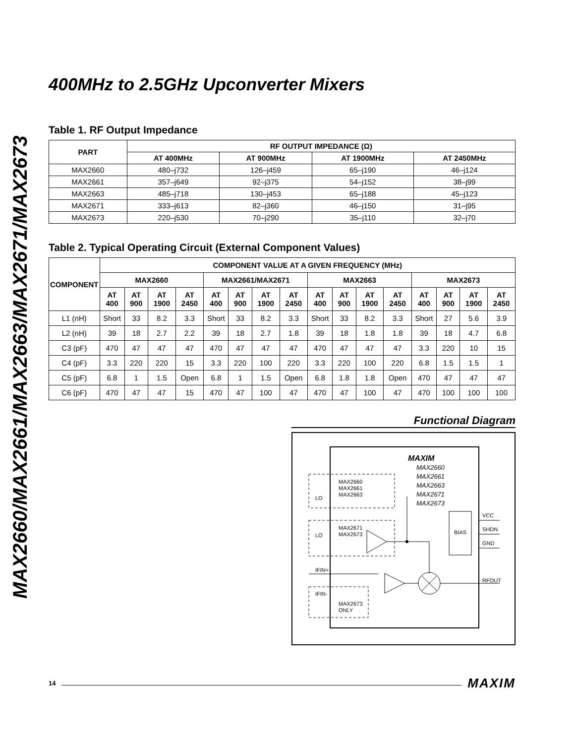MAX2660/MAX2661/MAX2663/MAX2671/MAX2673
400MHz to 2.5GHz Upconverter Mixers
Table 1. RF Output Impedance
| PART | RF OUTPUT IMPEDANCE (Ω) | | | |
| --- | --- | --- | --- | --- |
| | AT 400MHz | AT 900MHz | AT 1900MHz | AT 2450MHz |
| MAX2660 | 480–j732 | 126–j459 | 65–j190 | 46–j124 |
| MAX2661 | 357–j649 | 92–j375 | 54–j152 | 38–j99 |
| MAX2663 | 485–j718 | 130–j453 | 65–j188 | 45–j123 |
| MAX2671 | 333–j613 | 82–j360 | 46–j150 | 31–j95 |
| MAX2673 | 220–j530 | 70–j290 | 35–j110 | 32–j70 |
Table 2. Typical Operating Circuit (External Component Values)
| COMPONENT | COMPONENT VALUE AT A GIVEN FREQUENCY (MHz) | | | | | | | | | | | | | | | |
| --- | --- | --- | --- | --- | --- | --- | --- | --- | --- | --- | --- | --- | --- | --- | --- | --- |
| | MAX2660 | | | | MAX2661/MAX2671 | | | | MAX2663 | | | | MAX2673 | | | |
| | AT 400 | AT 900 | AT 1900 | AT 2450 | AT 400 | AT 900 | AT 1900 | AT 2450 | AT 400 | AT 900 | AT 1900 | AT 2450 | AT 400 | AT 900 | AT 1900 | AT 2450 |
| L1 (nH) | Short | 33 | 8.2 | 3.3 | Short | 33 | 8.2 | 3.3 | Short | 33 | 8.2 | 3.3 | Short | 27 | 5.6 | 3.9 |
| L2 (nH) | 39 | 18 | 2.7 | 2.2 | 39 | 18 | 2.7 | 1.8 | 39 | 18 | 1.8 | 1.8 | 39 | 18 | 4.7 | 6.8 |
| C3 (pF) | 470 | 47 | 47 | 47 | 470 | 47 | 47 | 47 | 470 | 47 | 47 | 47 | 3.3 | 220 | 10 | 15 |
| C4 (pF) | 3.3 | 220 | 220 | 15 | 3.3 | 220 | 100 | 220 | 3.3 | 220 | 100 | 220 | 6.8 | 1.5 | 1.5 | 1 |
| C5 (pF) | 6.8 | 1 | 1.5 | Open | 6.8 | 1 | 1.5 | Open | 6.8 | 1.8 | 1.8 | Open | 470 | 47 | 47 | 47 |
| C6 (pF) | 470 | 47 | 47 | 15 | 470 | 47 | 100 | 47 | 470 | 47 | 100 | 47 | 470 | 100 | 100 | 100 |
Functional Diagram
MAXIM
MAX2660
MAX2661
MAX2663
MAX2671
MAX2673
MAX2660
MAX2661
MAX2663
LO
MAX2671
MAX2673
LO
RFOUT
IFIN+
IFIN-
MAX2673
ONLY
BIAS
VCC
SHDN
GND
14 MAXIM